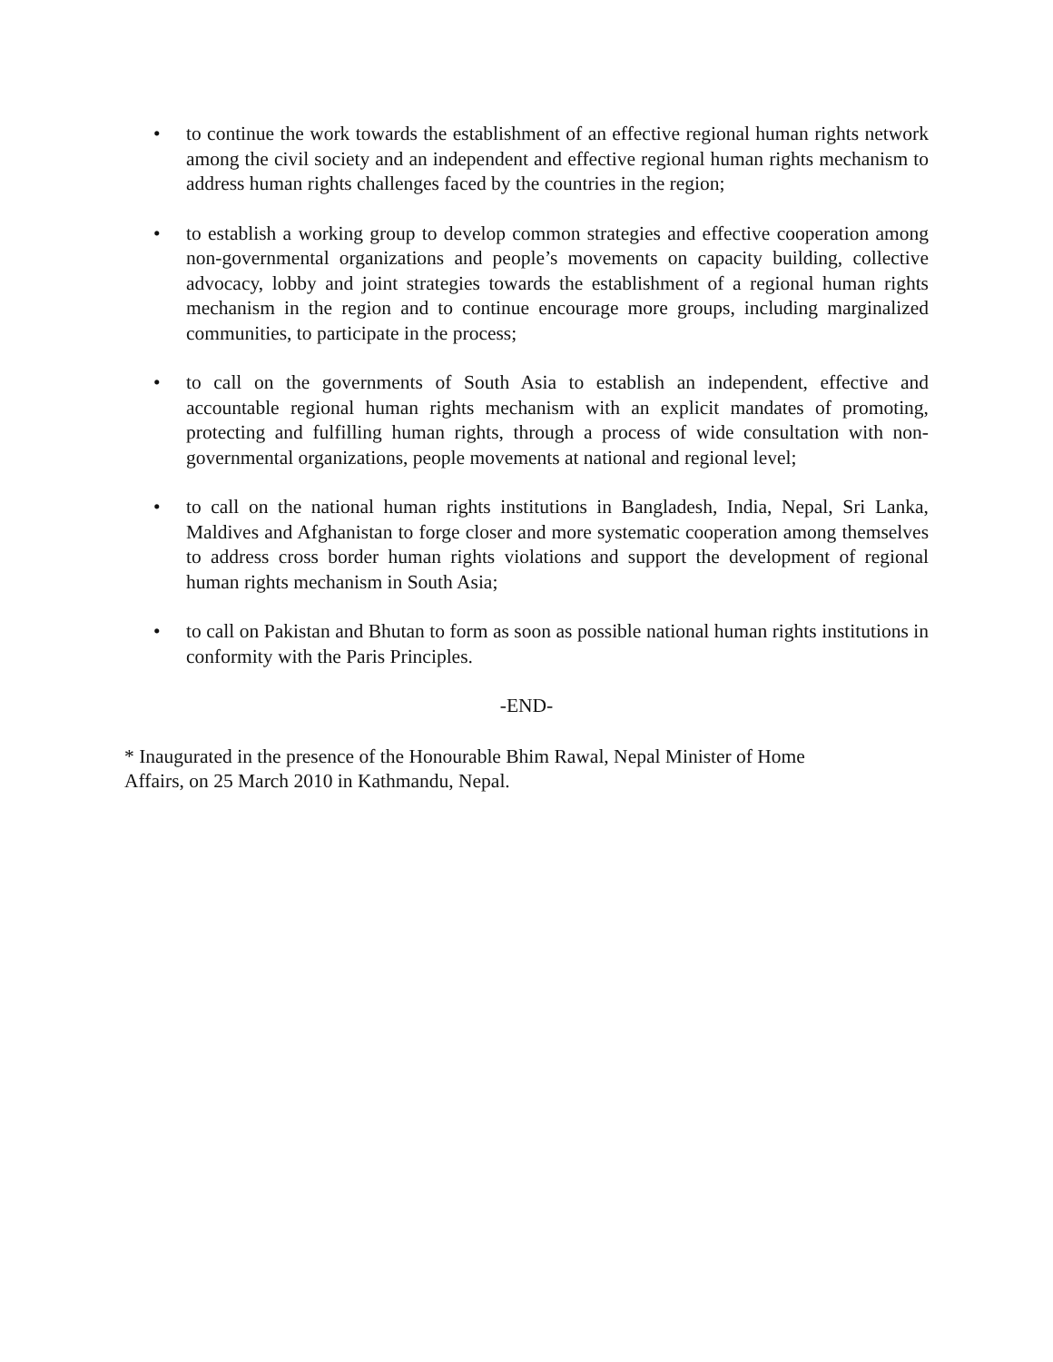• to continue the work towards the establishment of an effective regional human rights network among the civil society and an independent and effective regional human rights mechanism to address human rights challenges faced by the countries in the region;
• to establish a working group to develop common strategies and effective cooperation among non-governmental organizations and people’s movements on capacity building, collective advocacy, lobby and joint strategies towards the establishment of a regional human rights mechanism in the region and to continue encourage more groups, including marginalized communities, to participate in the process;
• to call on the governments of South Asia to establish an independent, effective and accountable regional human rights mechanism with an explicit mandates of promoting, protecting and fulfilling human rights, through a process of wide consultation with non-governmental organizations, people movements at national and regional level;
• to call on the national human rights institutions in Bangladesh, India, Nepal, Sri Lanka, Maldives and Afghanistan to forge closer and more systematic cooperation among themselves to address cross border human rights violations and support the development of regional human rights mechanism in South Asia;
• to call on Pakistan and Bhutan to form as soon as possible national human rights institutions in conformity with the Paris Principles.
-END-
* Inaugurated in the presence of the Honourable Bhim Rawal, Nepal Minister of Home
Affairs, on 25 March 2010 in Kathmandu, Nepal.